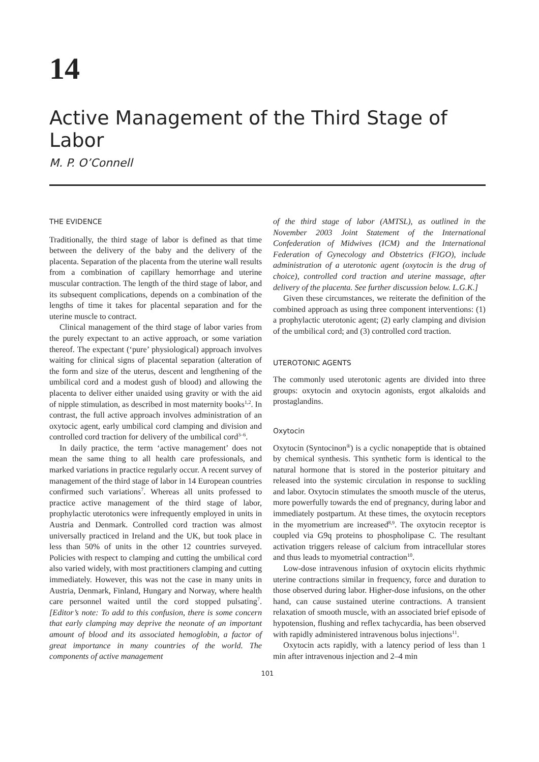14
Active Management of the Third Stage of Labor
M. P. O’Connell
THE EVIDENCE
Traditionally, the third stage of labor is defined as that time between the delivery of the baby and the delivery of the placenta. Separation of the placenta from the uterine wall results from a combination of capillary hemorrhage and uterine muscular contraction. The length of the third stage of labor, and its subsequent complications, depends on a combination of the lengths of time it takes for placental separation and for the uterine muscle to contract.
Clinical management of the third stage of labor varies from the purely expectant to an active approach, or some variation thereof. The expectant (‘pure’ physiological) approach involves waiting for clinical signs of placental separation (alteration of the form and size of the uterus, descent and lengthening of the umbilical cord and a modest gush of blood) and allowing the placenta to deliver either unaided using gravity or with the aid of nipple stimulation, as described in most maternity books<sup>1,2</sup>. In contrast, the full active approach involves administration of an oxytocic agent, early umbilical cord clamping and division and controlled cord traction for delivery of the umbilical cord<sup>3–6</sup>.
In daily practice, the term ‘active management’ does not mean the same thing to all health care professionals, and marked variations in practice regularly occur. A recent survey of management of the third stage of labor in 14 European countries confirmed such variations<sup>7</sup>. Whereas all units professed to practice active management of the third stage of labor, prophylactic uterotonics were infrequently employed in units in Austria and Denmark. Controlled cord traction was almost universally practiced in Ireland and the UK, but took place in less than 50% of units in the other 12 countries surveyed. Policies with respect to clamping and cutting the umbilical cord also varied widely, with most practitioners clamping and cutting immediately. However, this was not the case in many units in Austria, Denmark, Finland, Hungary and Norway, where health care personnel waited until the cord stopped pulsating<sup>7</sup>. [Editor’s note: To add to this confusion, there is some concern that early clamping may deprive the neonate of an important amount of blood and its associated hemoglobin, a factor of great importance in many countries of the world. The components of active management
of the third stage of labor (AMTSL), as outlined in the November 2003 Joint Statement of the International Confederation of Midwives (ICM) and the International Federation of Gynecology and Obstetrics (FIGO), include administration of a uterotonic agent (oxytocin is the drug of choice), controlled cord traction and uterine massage, after delivery of the placenta. See further discussion below. L.G.K.]
Given these circumstances, we reiterate the definition of the combined approach as using three component interventions: (1) a prophylactic uterotonic agent; (2) early clamping and division of the umbilical cord; and (3) controlled cord traction.
UTEROTONIC AGENTS
The commonly used uterotonic agents are divided into three groups: oxytocin and oxytocin agonists, ergot alkaloids and prostaglandins.
Oxytocin
Oxytocin (Syntocinon<sup>®</sup>) is a cyclic nonapeptide that is obtained by chemical synthesis. This synthetic form is identical to the natural hormone that is stored in the posterior pituitary and released into the systemic circulation in response to suckling and labor. Oxytocin stimulates the smooth muscle of the uterus, more powerfully towards the end of pregnancy, during labor and immediately postpartum. At these times, the oxytocin receptors in the myometrium are increased<sup>8,9</sup>. The oxytocin receptor is coupled via G9q proteins to phospholipase C. The resultant activation triggers release of calcium from intracellular stores and thus leads to myometrial contraction<sup>10</sup>.
Low-dose intravenous infusion of oxytocin elicits rhythmic uterine contractions similar in frequency, force and duration to those observed during labor. Higher-dose infusions, on the other hand, can cause sustained uterine contractions. A transient relaxation of smooth muscle, with an associated brief episode of hypotension, flushing and reflex tachycardia, has been observed with rapidly administered intravenous bolus injections<sup>11</sup>.
Oxytocin acts rapidly, with a latency period of less than 1 min after intravenous injection and 2–4 min
101